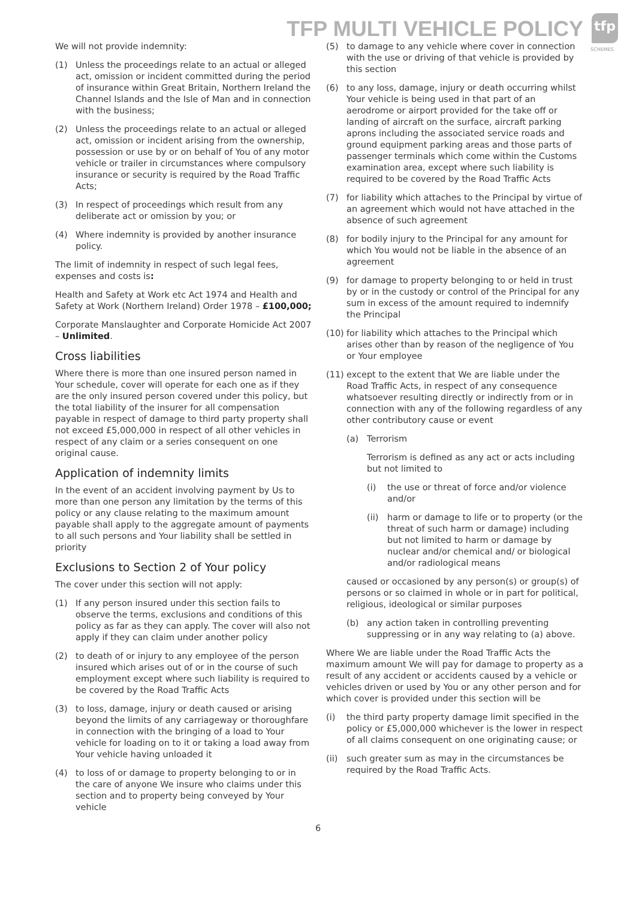TFP MULTI VEHICLE POLICY
tfp
SCHEMES
We will not provide indemnity:
(1) Unless the proceedings relate to an actual or alleged act, omission or incident committed during the period of insurance within Great Britain, Northern Ireland the Channel Islands and the Isle of Man and in connection with the business;
(2) Unless the proceedings relate to an actual or alleged act, omission or incident arising from the ownership, possession or use by or on behalf of You of any motor vehicle or trailer in circumstances where compulsory insurance or security is required by the Road Traffic Acts;
(3) In respect of proceedings which result from any deliberate act or omission by you; or
(4) Where indemnity is provided by another insurance policy.
The limit of indemnity in respect of such legal fees, expenses and costs is:
Health and Safety at Work etc Act 1974 and Health and Safety at Work (Northern Ireland) Order 1978 – £100,000;
Corporate Manslaughter and Corporate Homicide Act 2007 – Unlimited.
Cross liabilities
Where there is more than one insured person named in Your schedule, cover will operate for each one as if they are the only insured person covered under this policy, but the total liability of the insurer for all compensation payable in respect of damage to third party property shall not exceed £5,000,000 in respect of all other vehicles in respect of any claim or a series consequent on one original cause.
Application of indemnity limits
In the event of an accident involving payment by Us to more than one person any limitation by the terms of this policy or any clause relating to the maximum amount payable shall apply to the aggregate amount of payments to all such persons and Your liability shall be settled in priority
Exclusions to Section 2 of Your policy
The cover under this section will not apply:
(1) If any person insured under this section fails to observe the terms, exclusions and conditions of this policy as far as they can apply. The cover will also not apply if they can claim under another policy
(2) to death of or injury to any employee of the person insured which arises out of or in the course of such employment except where such liability is required to be covered by the Road Traffic Acts
(3) to loss, damage, injury or death caused or arising beyond the limits of any carriageway or thoroughfare in connection with the bringing of a load to Your vehicle for loading on to it or taking a load away from Your vehicle having unloaded it
(4) to loss of or damage to property belonging to or in the care of anyone We insure who claims under this section and to property being conveyed by Your vehicle
(5) to damage to any vehicle where cover in connection with the use or driving of that vehicle is provided by this section
(6) to any loss, damage, injury or death occurring whilst Your vehicle is being used in that part of an aerodrome or airport provided for the take off or landing of aircraft on the surface, aircraft parking aprons including the associated service roads and ground equipment parking areas and those parts of passenger terminals which come within the Customs examination area, except where such liability is required to be covered by the Road Traffic Acts
(7) for liability which attaches to the Principal by virtue of an agreement which would not have attached in the absence of such agreement
(8) for bodily injury to the Principal for any amount for which You would not be liable in the absence of an agreement
(9) for damage to property belonging to or held in trust by or in the custody or control of the Principal for any sum in excess of the amount required to indemnify the Principal
(10) for liability which attaches to the Principal which arises other than by reason of the negligence of You or Your employee
(11) except to the extent that We are liable under the Road Traffic Acts, in respect of any consequence whatsoever resulting directly or indirectly from or in connection with any of the following regardless of any other contributory cause or event
(a) Terrorism
Terrorism is defined as any act or acts including but not limited to
(i) the use or threat of force and/or violence and/or
(ii) harm or damage to life or to property (or the threat of such harm or damage) including but not limited to harm or damage by nuclear and/or chemical and/ or biological and/or radiological means
caused or occasioned by any person(s) or group(s) of persons or so claimed in whole or in part for political, religious, ideological or similar purposes
(b) any action taken in controlling preventing suppressing or in any way relating to (a) above.
Where We are liable under the Road Traffic Acts the maximum amount We will pay for damage to property as a result of any accident or accidents caused by a vehicle or vehicles driven or used by You or any other person and for which cover is provided under this section will be
(i) the third party property damage limit specified in the policy or £5,000,000 whichever is the lower in respect of all claims consequent on one originating cause; or
(ii) such greater sum as may in the circumstances be required by the Road Traffic Acts.
6